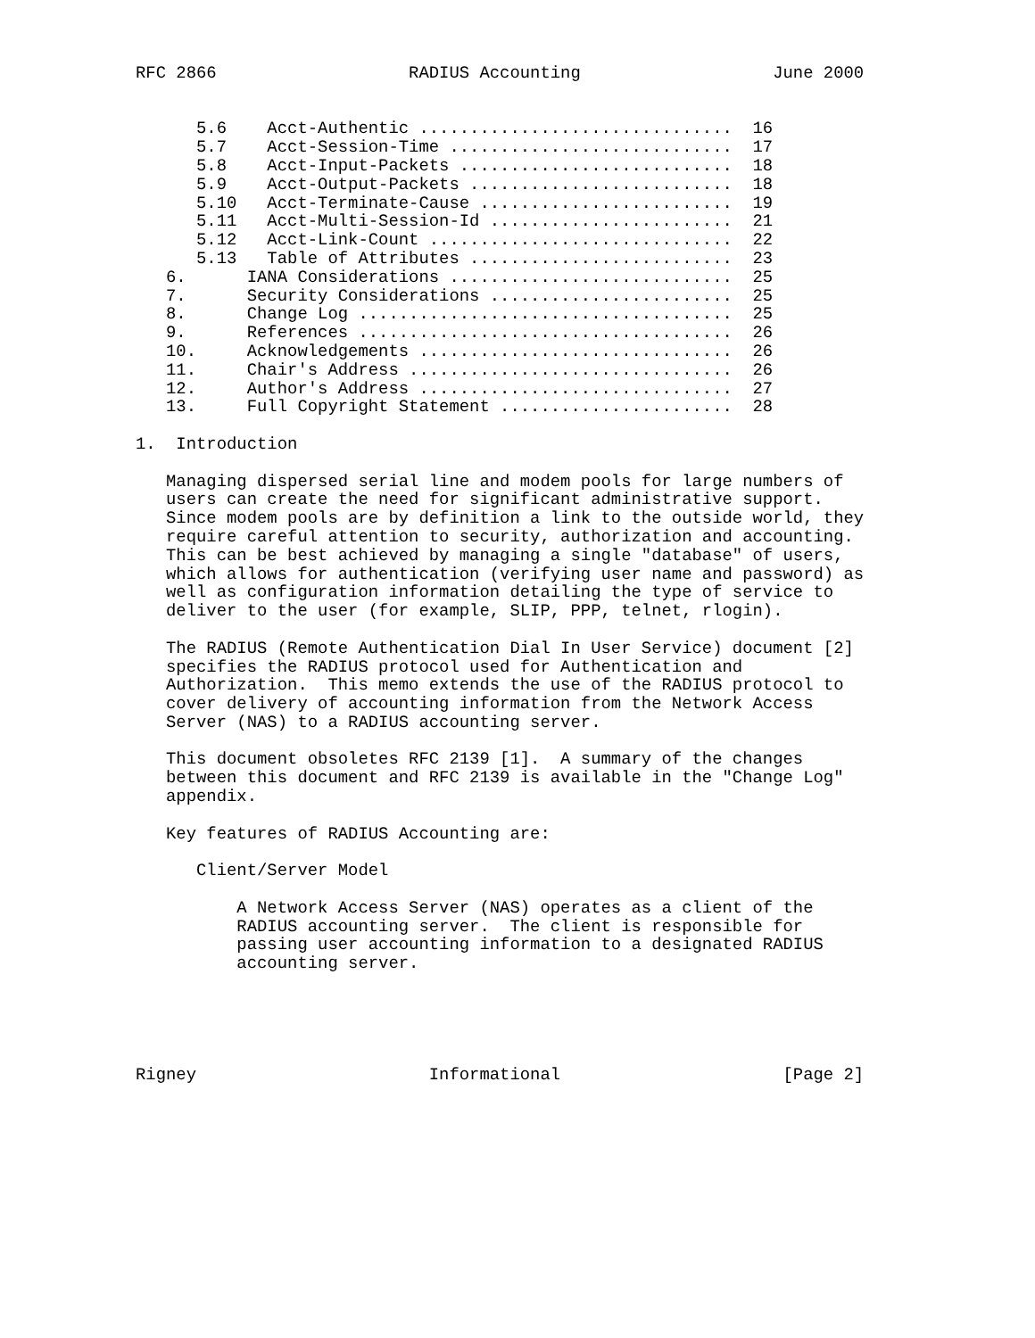RFC 2866                   RADIUS Accounting                   June 2000


      5.6    Acct-Authentic ...............................  16
      5.7    Acct-Session-Time ............................  17
      5.8    Acct-Input-Packets ...........................  18
      5.9    Acct-Output-Packets ..........................  18
      5.10   Acct-Terminate-Cause .........................  19
      5.11   Acct-Multi-Session-Id ........................  21
      5.12   Acct-Link-Count ..............................  22
      5.13   Table of Attributes ..........................  23
   6.      IANA Considerations ............................  25
   7.      Security Considerations ........................  25
   8.      Change Log .....................................  25
   9.      References .....................................  26
   10.     Acknowledgements ...............................  26
   11.     Chair's Address ................................  26
   12.     Author's Address ...............................  27
   13.     Full Copyright Statement .......................  28

1.  Introduction

   Managing dispersed serial line and modem pools for large numbers of
   users can create the need for significant administrative support.
   Since modem pools are by definition a link to the outside world, they
   require careful attention to security, authorization and accounting.
   This can be best achieved by managing a single "database" of users,
   which allows for authentication (verifying user name and password) as
   well as configuration information detailing the type of service to
   deliver to the user (for example, SLIP, PPP, telnet, rlogin).

   The RADIUS (Remote Authentication Dial In User Service) document [2]
   specifies the RADIUS protocol used for Authentication and
   Authorization.  This memo extends the use of the RADIUS protocol to
   cover delivery of accounting information from the Network Access
   Server (NAS) to a RADIUS accounting server.

   This document obsoletes RFC 2139 [1].  A summary of the changes
   between this document and RFC 2139 is available in the "Change Log"
   appendix.

   Key features of RADIUS Accounting are:

      Client/Server Model

          A Network Access Server (NAS) operates as a client of the
          RADIUS accounting server.  The client is responsible for
          passing user accounting information to a designated RADIUS
          accounting server.





Rigney                       Informational                      [Page 2]